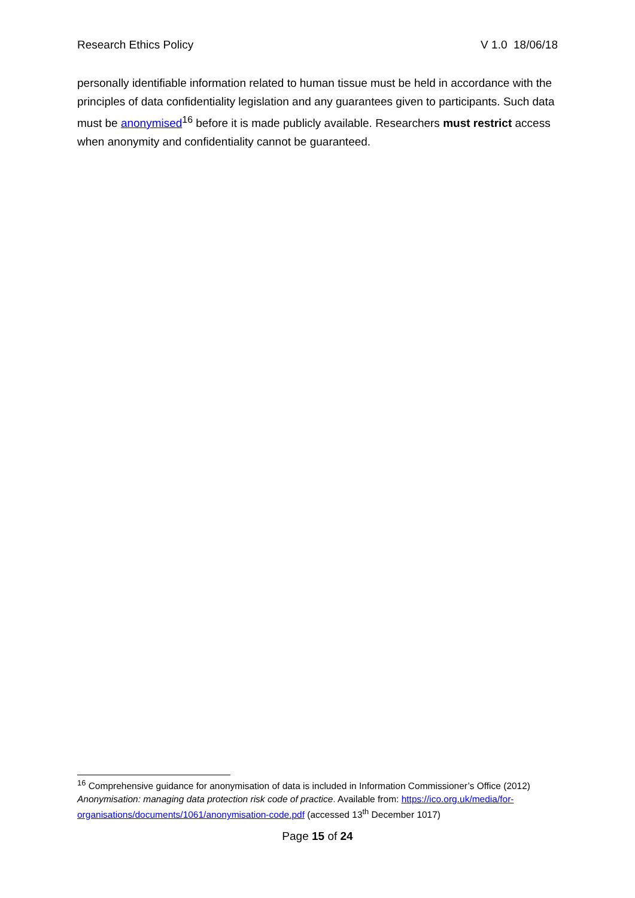Research Ethics Policy V 1.0 18/06/18
personally identifiable information related to human tissue must be held in accordance with the principles of data confidentiality legislation and any guarantees given to participants. Such data must be anonymised<sup>16</sup> before it is made publicly available. Researchers must restrict access when anonymity and confidentiality cannot be guaranteed.
<sup>16</sup> Comprehensive guidance for anonymisation of data is included in Information Commissioner’s Office (2012) Anonymisation: managing data protection risk code of practice. Available from: https://ico.org.uk/media/for-organisations/documents/1061/anonymisation-code.pdf (accessed 13<sup>th</sup> December 1017)
Page 15 of 24